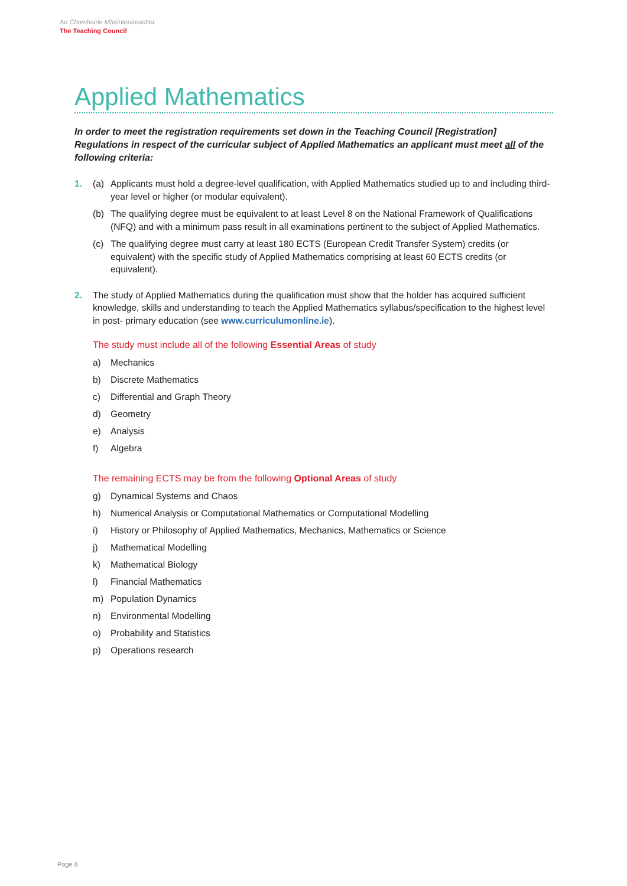An Chomhairle Mhúinteoireachta
The Teaching Council
Applied Mathematics
In order to meet the registration requirements set down in the Teaching Council [Registration] Regulations in respect of the curricular subject of Applied Mathematics an applicant must meet all of the following criteria:
1. (a) Applicants must hold a degree-level qualification, with Applied Mathematics studied up to and including third-year level or higher (or modular equivalent).
(b) The qualifying degree must be equivalent to at least Level 8 on the National Framework of Qualifications (NFQ) and with a minimum pass result in all examinations pertinent to the subject of Applied Mathematics.
(c) The qualifying degree must carry at least 180 ECTS (European Credit Transfer System) credits (or equivalent) with the specific study of Applied Mathematics comprising at least 60 ECTS credits (or equivalent).
2. The study of Applied Mathematics during the qualification must show that the holder has acquired sufficient knowledge, skills and understanding to teach the Applied Mathematics syllabus/specification to the highest level in post- primary education (see www.curriculumonline.ie).
The study must include all of the following Essential Areas of study
a) Mechanics
b) Discrete Mathematics
c) Differential and Graph Theory
d) Geometry
e) Analysis
f) Algebra
The remaining ECTS may be from the following Optional Areas of study
g) Dynamical Systems and Chaos
h) Numerical Analysis or Computational Mathematics or Computational Modelling
i) History or Philosophy of Applied Mathematics, Mechanics, Mathematics or Science
j) Mathematical Modelling
k) Mathematical Biology
l) Financial Mathematics
m) Population Dynamics
n) Environmental Modelling
o) Probability and Statistics
p) Operations research
Page 6